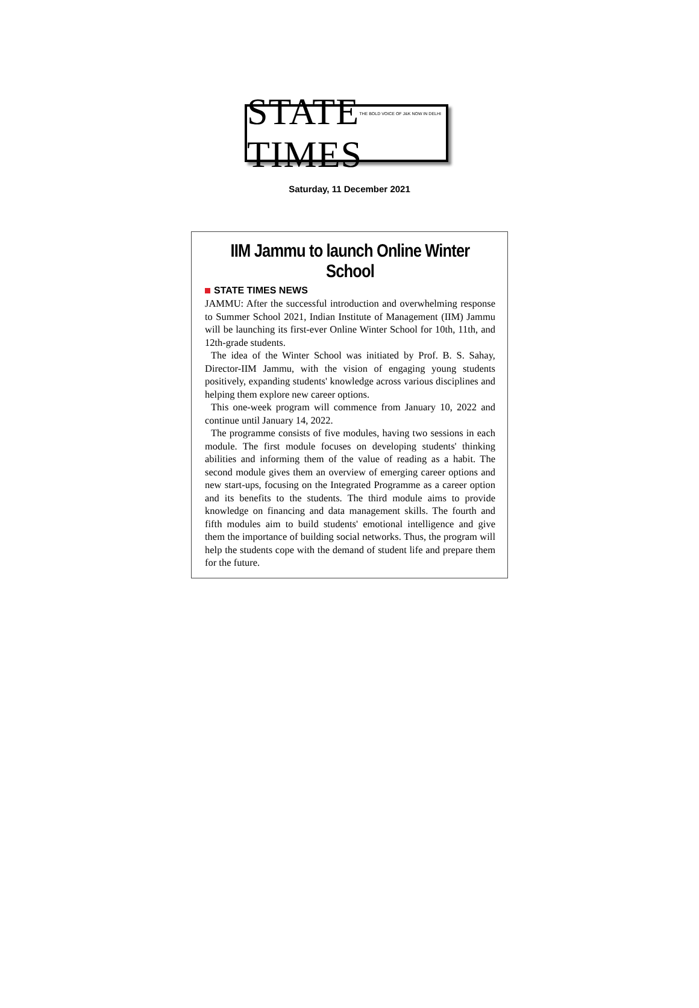THE BOLD VOICE OF J&K NOW IN DELHI STATE TIMES
Saturday, 11 December 2021
IIM Jammu to launch Online Winter School
STATE TIMES NEWS
JAMMU: After the successful introduction and overwhelming response to Summer School 2021, Indian Institute of Management (IIM) Jammu will be launching its first-ever Online Winter School for 10th, 11th, and 12th-grade students.
The idea of the Winter School was initiated by Prof. B. S. Sahay, Director-IIM Jammu, with the vision of engaging young students positively, expanding students' knowledge across various disciplines and helping them explore new career options.
This one-week program will commence from January 10, 2022 and continue until January 14, 2022.
The programme consists of five modules, having two sessions in each module. The first module focuses on developing students' thinking abilities and informing them of the value of reading as a habit. The second module gives them an overview of emerging career options and new start-ups, focusing on the Integrated Programme as a career option and its benefits to the students. The third module aims to provide knowledge on financing and data management skills. The fourth and fifth modules aim to build students' emotional intelligence and give them the importance of building social networks. Thus, the program will help the students cope with the demand of student life and prepare them for the future.